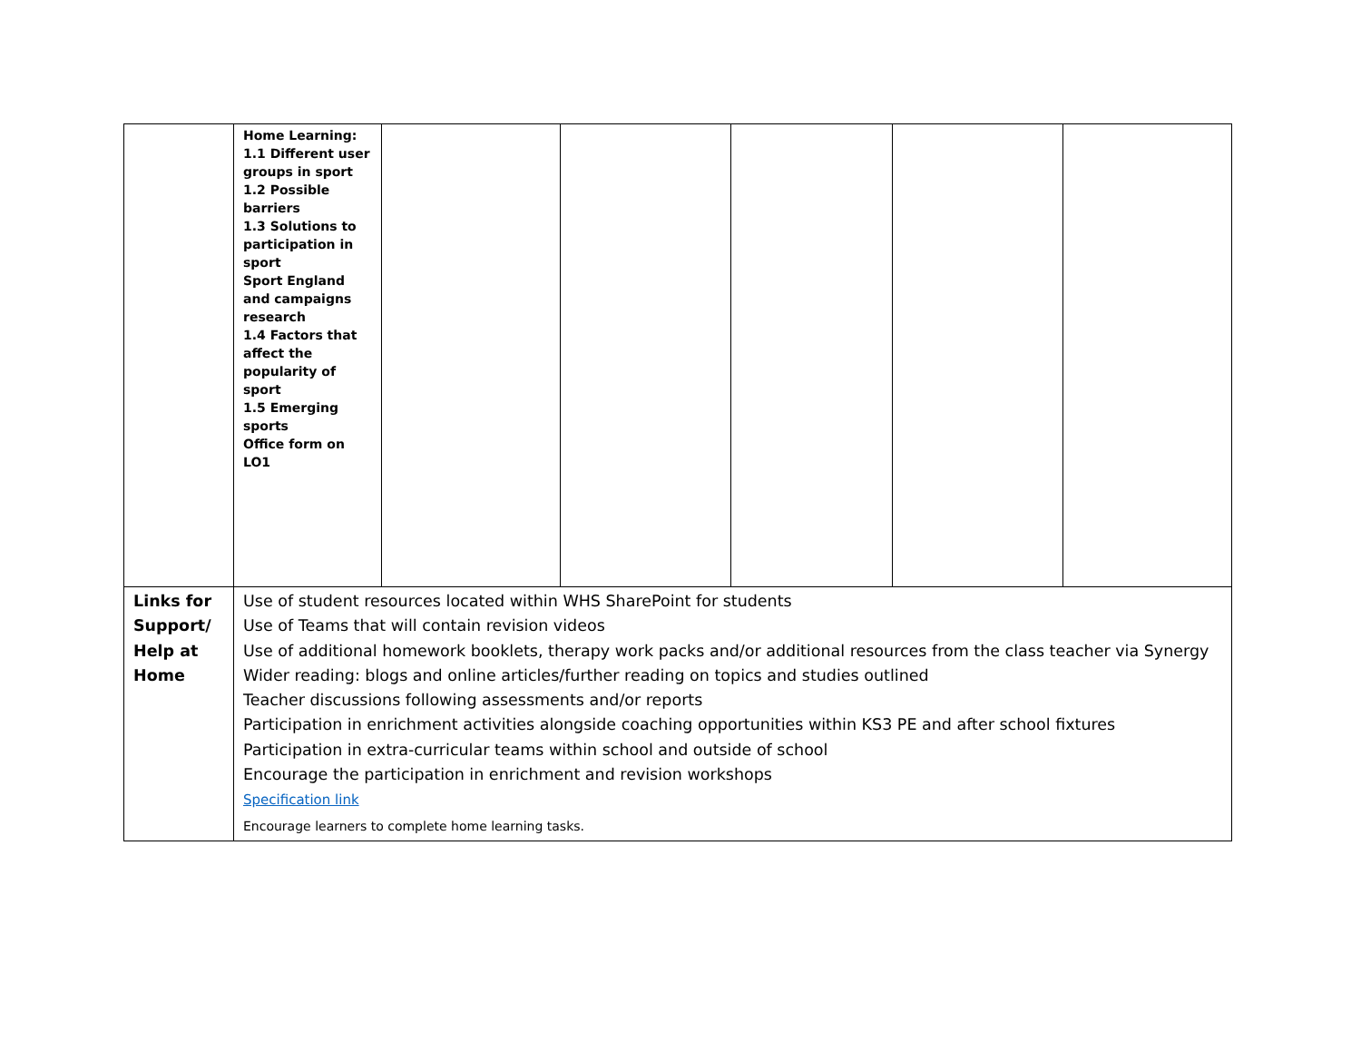| | Home Learning: 1.1 Different user groups in sport 1.2 Possible barriers 1.3 Solutions to participation in sport Sport England and campaigns research 1.4 Factors that affect the popularity of sport 1.5 Emerging sports Office form on LO1 | | | | | |
| Links for Support/ Help at Home | Use of student resources located within WHS SharePoint for students Use of Teams that will contain revision videos Use of additional homework booklets, therapy work packs and/or additional resources from the class teacher via Synergy Wider reading: blogs and online articles/further reading on topics and studies outlined Teacher discussions following assessments and/or reports Participation in enrichment activities alongside coaching opportunities within KS3 PE and after school fixtures Participation in extra-curricular teams within school and outside of school Encourage the participation in enrichment and revision workshops Specification link Encourage learners to complete home learning tasks. | | | | | |